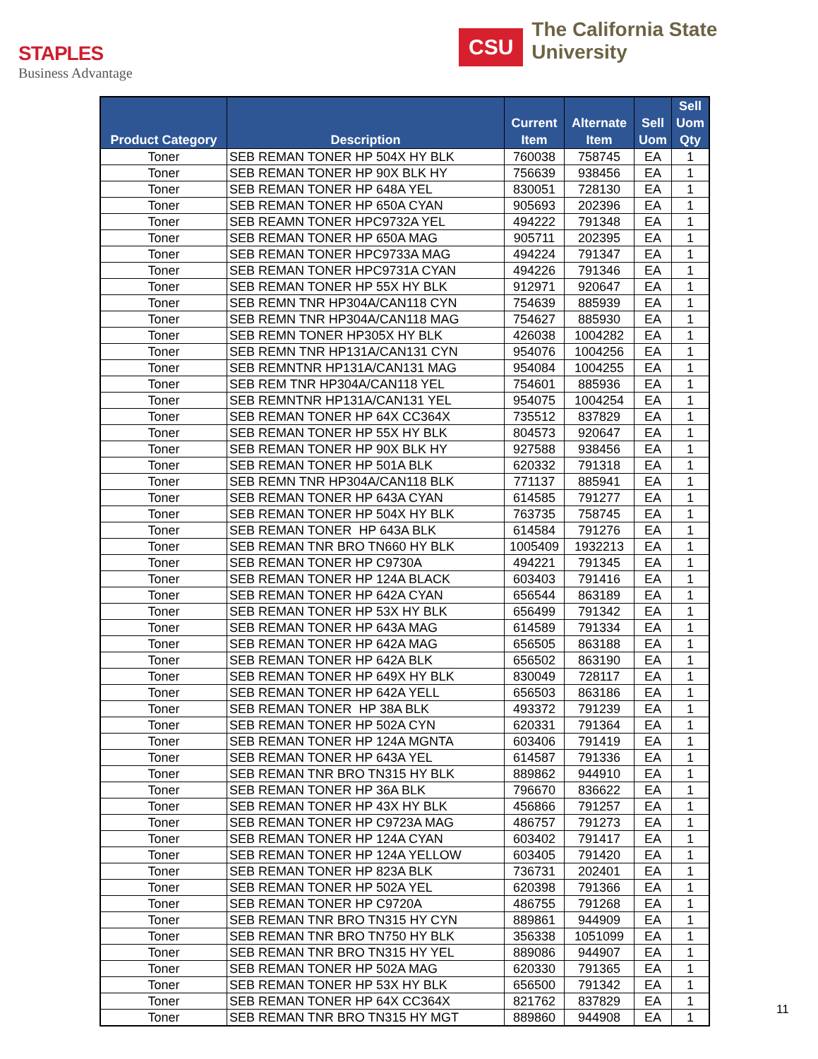STAPLES
Business Advantage
CSU
The California State University
| Product Category | Description | Current Item | Alternate Item | Sell Uom | Sell Uom Qty |
| --- | --- | --- | --- | --- | --- |
| Toner | SEB REMAN TONER HP 504X HY BLK | 760038 | 758745 | EA | 1 |
| Toner | SEB REMAN TONER HP 90X BLK HY | 756639 | 938456 | EA | 1 |
| Toner | SEB REMAN TONER HP 648A YEL | 830051 | 728130 | EA | 1 |
| Toner | SEB REMAN TONER HP 650A CYAN | 905693 | 202396 | EA | 1 |
| Toner | SEB REAMN TONER HPC9732A YEL | 494222 | 791348 | EA | 1 |
| Toner | SEB REMAN TONER HP 650A MAG | 905711 | 202395 | EA | 1 |
| Toner | SEB REMAN TONER HPC9733A MAG | 494224 | 791347 | EA | 1 |
| Toner | SEB REMAN TONER HPC9731A CYAN | 494226 | 791346 | EA | 1 |
| Toner | SEB REMAN TONER HP 55X HY BLK | 912971 | 920647 | EA | 1 |
| Toner | SEB REMN TNR HP304A/CAN118 CYN | 754639 | 885939 | EA | 1 |
| Toner | SEB REMN TNR HP304A/CAN118 MAG | 754627 | 885930 | EA | 1 |
| Toner | SEB REMN TONER HP305X HY BLK | 426038 | 1004282 | EA | 1 |
| Toner | SEB REMN TNR HP131A/CAN131 CYN | 954076 | 1004256 | EA | 1 |
| Toner | SEB REMNTNR HP131A/CAN131 MAG | 954084 | 1004255 | EA | 1 |
| Toner | SEB REM TNR HP304A/CAN118 YEL | 754601 | 885936 | EA | 1 |
| Toner | SEB REMNTNR HP131A/CAN131 YEL | 954075 | 1004254 | EA | 1 |
| Toner | SEB REMAN TONER HP 64X CC364X | 735512 | 837829 | EA | 1 |
| Toner | SEB REMAN TONER HP 55X HY BLK | 804573 | 920647 | EA | 1 |
| Toner | SEB REMAN TONER HP 90X BLK HY | 927588 | 938456 | EA | 1 |
| Toner | SEB REMAN TONER HP 501A BLK | 620332 | 791318 | EA | 1 |
| Toner | SEB REMN TNR HP304A/CAN118 BLK | 771137 | 885941 | EA | 1 |
| Toner | SEB REMAN TONER HP 643A CYAN | 614585 | 791277 | EA | 1 |
| Toner | SEB REMAN TONER HP 504X HY BLK | 763735 | 758745 | EA | 1 |
| Toner | SEB REMAN TONER HP 643A BLK | 614584 | 791276 | EA | 1 |
| Toner | SEB REMAN TNR BRO TN660 HY BLK | 1005409 | 1932213 | EA | 1 |
| Toner | SEB REMAN TONER HP C9730A | 494221 | 791345 | EA | 1 |
| Toner | SEB REMAN TONER HP 124A BLACK | 603403 | 791416 | EA | 1 |
| Toner | SEB REMAN TONER HP 642A CYAN | 656544 | 863189 | EA | 1 |
| Toner | SEB REMAN TONER HP 53X HY BLK | 656499 | 791342 | EA | 1 |
| Toner | SEB REMAN TONER HP 643A MAG | 614589 | 791334 | EA | 1 |
| Toner | SEB REMAN TONER HP 642A MAG | 656505 | 863188 | EA | 1 |
| Toner | SEB REMAN TONER HP 642A BLK | 656502 | 863190 | EA | 1 |
| Toner | SEB REMAN TONER HP 649X HY BLK | 830049 | 728117 | EA | 1 |
| Toner | SEB REMAN TONER HP 642A YELL | 656503 | 863186 | EA | 1 |
| Toner | SEB REMAN TONER HP 38A BLK | 493372 | 791239 | EA | 1 |
| Toner | SEB REMAN TONER HP 502A CYN | 620331 | 791364 | EA | 1 |
| Toner | SEB REMAN TONER HP 124A MGNTA | 603406 | 791419 | EA | 1 |
| Toner | SEB REMAN TONER HP 643A YEL | 614587 | 791336 | EA | 1 |
| Toner | SEB REMAN TNR BRO TN315 HY BLK | 889862 | 944910 | EA | 1 |
| Toner | SEB REMAN TONER HP 36A BLK | 796670 | 836622 | EA | 1 |
| Toner | SEB REMAN TONER HP 43X HY BLK | 456866 | 791257 | EA | 1 |
| Toner | SEB REMAN TONER HP C9723A MAG | 486757 | 791273 | EA | 1 |
| Toner | SEB REMAN TONER HP 124A CYAN | 603402 | 791417 | EA | 1 |
| Toner | SEB REMAN TONER HP 124A YELLOW | 603405 | 791420 | EA | 1 |
| Toner | SEB REMAN TONER HP 823A BLK | 736731 | 202401 | EA | 1 |
| Toner | SEB REMAN TONER HP 502A YEL | 620398 | 791366 | EA | 1 |
| Toner | SEB REMAN TONER HP C9720A | 486755 | 791268 | EA | 1 |
| Toner | SEB REMAN TNR BRO TN315 HY CYN | 889861 | 944909 | EA | 1 |
| Toner | SEB REMAN TNR BRO TN750 HY BLK | 356338 | 1051099 | EA | 1 |
| Toner | SEB REMAN TNR BRO TN315 HY YEL | 889086 | 944907 | EA | 1 |
| Toner | SEB REMAN TONER HP 502A MAG | 620330 | 791365 | EA | 1 |
| Toner | SEB REMAN TONER HP 53X HY BLK | 656500 | 791342 | EA | 1 |
| Toner | SEB REMAN TONER HP 64X CC364X | 821762 | 837829 | EA | 1 |
| Toner | SEB REMAN TNR BRO TN315 HY MGT | 889860 | 944908 | EA | 1 |
11